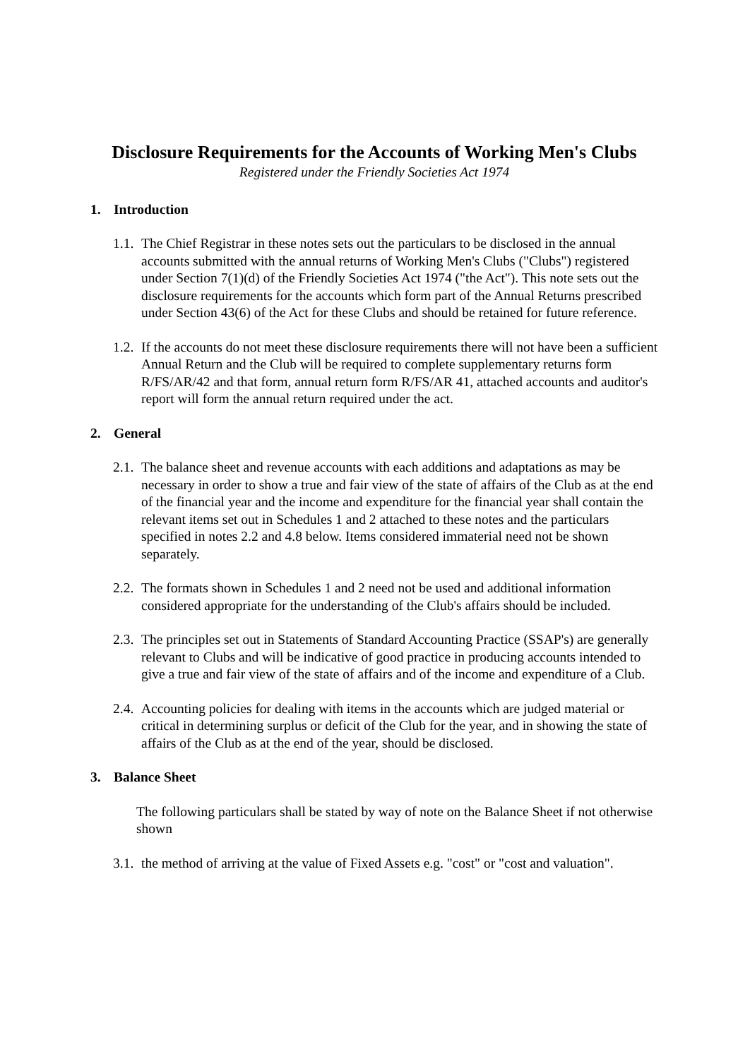Disclosure Requirements for the Accounts of Working Men's Clubs
Registered under the Friendly Societies Act 1974
1. Introduction
1.1.
The Chief Registrar in these notes sets out the particulars to be disclosed in the annual accounts submitted with the annual returns of Working Men's Clubs ("Clubs") registered under Section 7(1)(d) of the Friendly Societies Act 1974 ("the Act"). This note sets out the disclosure requirements for the accounts which form part of the Annual Returns prescribed under Section 43(6) of the Act for these Clubs and should be retained for future reference.
1.2.
If the accounts do not meet these disclosure requirements there will not have been a sufficient Annual Return and the Club will be required to complete supplementary returns form R/FS/AR/42 and that form, annual return form R/FS/AR 41, attached accounts and auditor's report will form the annual return required under the act.
2. General
2.1.
The balance sheet and revenue accounts with each additions and adaptations as may be necessary in order to show a true and fair view of the state of affairs of the Club as at the end of the financial year and the income and expenditure for the financial year shall contain the relevant items set out in Schedules 1 and 2 attached to these notes and the particulars specified in notes 2.2 and 4.8 below. Items considered immaterial need not be shown separately.
2.2.
The formats shown in Schedules 1 and 2 need not be used and additional information considered appropriate for the understanding of the Club's affairs should be included.
2.3.
The principles set out in Statements of Standard Accounting Practice (SSAP's) are generally relevant to Clubs and will be indicative of good practice in producing accounts intended to give a true and fair view of the state of affairs and of the income and expenditure of a Club.
2.4.
Accounting policies for dealing with items in the accounts which are judged material or critical in determining surplus or deficit of the Club for the year, and in showing the state of affairs of the Club as at the end of the year, should be disclosed.
3. Balance Sheet
The following particulars shall be stated by way of note on the Balance Sheet if not otherwise shown
3.1.
the method of arriving at the value of Fixed Assets e.g. "cost" or "cost and valuation".